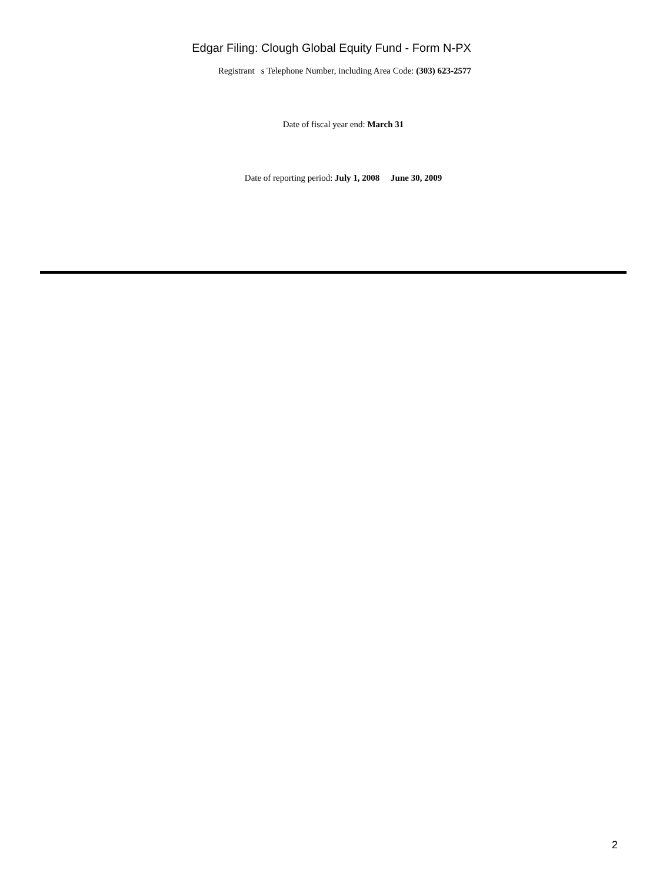Edgar Filing: Clough Global Equity Fund - Form N-PX
Registrant s Telephone Number, including Area Code: (303) 623-2577
Date of fiscal year end: March 31
Date of reporting period: July 1, 2008 June 30, 2009
2